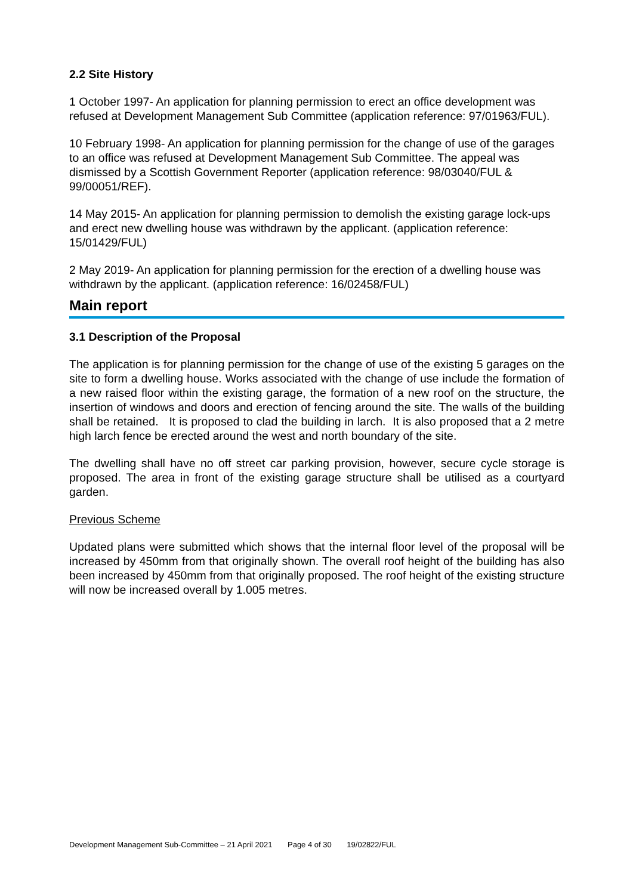2.2 Site History
1 October 1997- An application for planning permission to erect an office development was refused at Development Management Sub Committee (application reference: 97/01963/FUL).
10 February 1998- An application for planning permission for the change of use of the garages to an office was refused at Development Management Sub Committee. The appeal was dismissed by a Scottish Government Reporter (application reference: 98/03040/FUL & 99/00051/REF).
14 May 2015- An application for planning permission to demolish the existing garage lock-ups and erect new dwelling house was withdrawn by the applicant. (application reference: 15/01429/FUL)
2 May 2019- An application for planning permission for the erection of a dwelling house was withdrawn by the applicant. (application reference: 16/02458/FUL)
Main report
3.1 Description of the Proposal
The application is for planning permission for the change of use of the existing 5 garages on the site to form a dwelling house. Works associated with the change of use include the formation of a new raised floor within the existing garage, the formation of a new roof on the structure, the insertion of windows and doors and erection of fencing around the site. The walls of the building shall be retained. It is proposed to clad the building in larch. It is also proposed that a 2 metre high larch fence be erected around the west and north boundary of the site.
The dwelling shall have no off street car parking provision, however, secure cycle storage is proposed. The area in front of the existing garage structure shall be utilised as a courtyard garden.
Previous Scheme
Updated plans were submitted which shows that the internal floor level of the proposal will be increased by 450mm from that originally shown. The overall roof height of the building has also been increased by 450mm from that originally proposed. The roof height of the existing structure will now be increased overall by 1.005 metres.
Development Management Sub-Committee – 21 April 2021 Page 4 of 30 19/02822/FUL